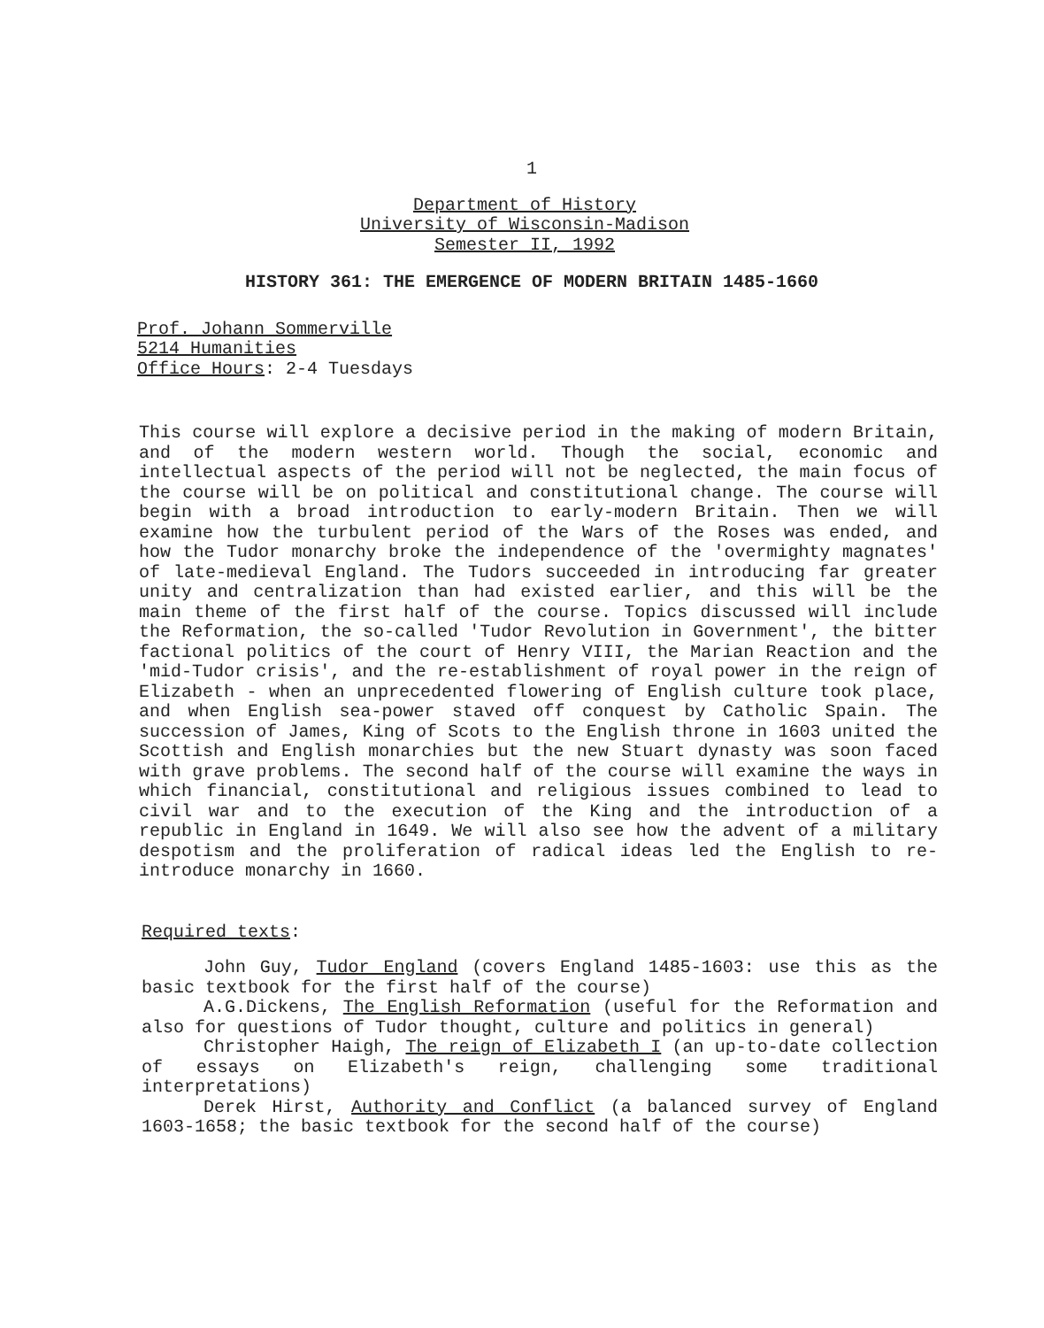1
Department of History
University of Wisconsin-Madison
Semester II, 1992
HISTORY 361: THE EMERGENCE OF MODERN BRITAIN 1485-1660
Prof. Johann Sommerville
5214 Humanities
Office Hours: 2-4 Tuesdays
This course will explore a decisive period in the making of modern Britain, and of the modern western world. Though the social, economic and intellectual aspects of the period will not be neglected, the main focus of the course will be on political and constitutional change. The course will begin with a broad introduction to early-modern Britain. Then we will examine how the turbulent period of the Wars of the Roses was ended, and how the Tudor monarchy broke the independence of the 'overmighty magnates' of late-medieval England. The Tudors succeeded in introducing far greater unity and centralization than had existed earlier, and this will be the main theme of the first half of the course. Topics discussed will include the Reformation, the so-called 'Tudor Revolution in Government', the bitter factional politics of the court of Henry VIII, the Marian Reaction and the 'mid-Tudor crisis', and the re-establishment of royal power in the reign of Elizabeth - when an unprecedented flowering of English culture took place, and when English sea-power staved off conquest by Catholic Spain. The succession of James, King of Scots to the English throne in 1603 united the Scottish and English monarchies but the new Stuart dynasty was soon faced with grave problems. The second half of the course will examine the ways in which financial, constitutional and religious issues combined to lead to civil war and to the execution of the King and the introduction of a republic in England in 1649. We will also see how the advent of a military despotism and the proliferation of radical ideas led the English to re-introduce monarchy in 1660.
Required texts:
John Guy, Tudor England (covers England 1485-1603: use this as the basic textbook for the first half of the course)
A.G.Dickens, The English Reformation (useful for the Reformation and also for questions of Tudor thought, culture and politics in general)
Christopher Haigh, The reign of Elizabeth I (an up-to-date collection of essays on Elizabeth's reign, challenging some traditional interpretations)
Derek Hirst, Authority and Conflict (a balanced survey of England 1603-1658; the basic textbook for the second half of the course)